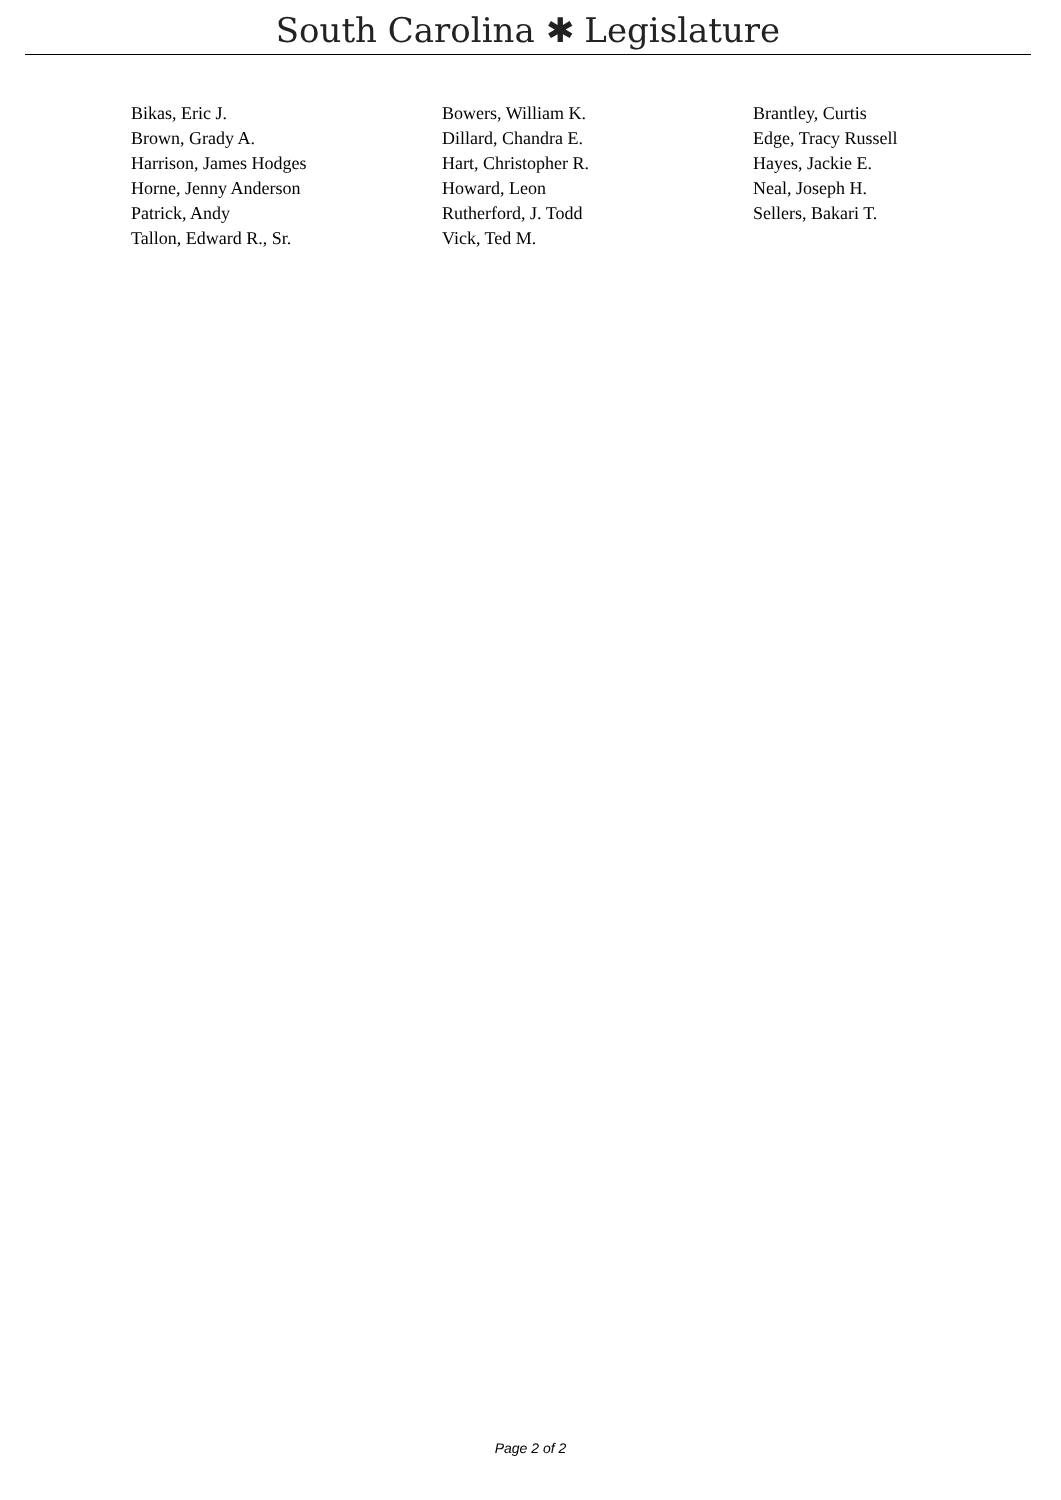South Carolina ✱ Legislature
| Bikas, Eric J. | Bowers, William K. | Brantley, Curtis |
| Brown, Grady A. | Dillard, Chandra E. | Edge, Tracy Russell |
| Harrison, James Hodges | Hart, Christopher R. | Hayes, Jackie E. |
| Horne, Jenny Anderson | Howard, Leon | Neal, Joseph H. |
| Patrick, Andy | Rutherford, J. Todd | Sellers, Bakari T. |
| Tallon, Edward R., Sr. | Vick, Ted M. | |
Page 2 of 2